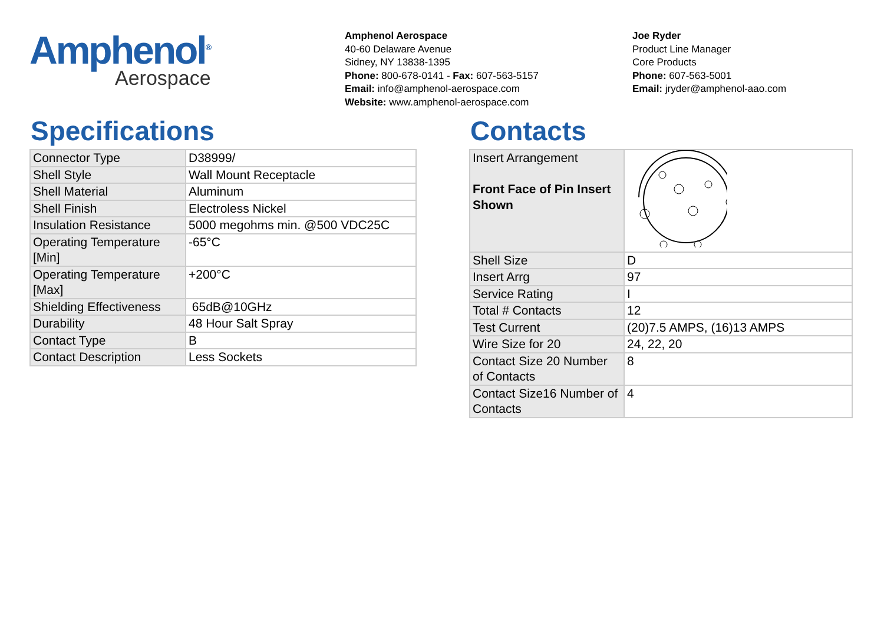Amphenol<sup>®</sup>
Aerospace
Amphenol Aerospace
40-60 Delaware Avenue
Sidney, NY 13838-1395
Phone: 800-678-0141 - Fax: 607-563-5157
Email: info@amphenol-aerospace.com
Website: www.amphenol-aerospace.com
Joe Ryder
Product Line Manager
Core Products
Phone: 607-563-5001
Email: jryder@amphenol-aao.com
Specifications
| Connector Type | D38999/ |
| Shell Style | Wall Mount Receptacle |
| Shell Material | Aluminum |
| Shell Finish | Electroless Nickel |
| Insulation Resistance | 5000 megohms min. @500 VDC25C |
| Operating Temperature [Min] | -65°C |
| Operating Temperature [Max] | +200°C |
| Shielding Effectiveness | 65dB@10GHz |
| Durability | 48 Hour Salt Spray |
| Contact Type | B |
| Contact Description | Less Sockets |
Contacts
| Insert Arrangement Front Face of Pin Insert Shown | |
| Shell Size | D |
| Insert Arrg | 97 |
| Service Rating | I |
| Total # Contacts | 12 |
| Test Current | (20)7.5 AMPS, (16)13 AMPS |
| Wire Size for 20 | 24, 22, 20 |
| Contact Size 20 Number of Contacts | 8 |
| Contact Size16 Number of Contacts | 4 |